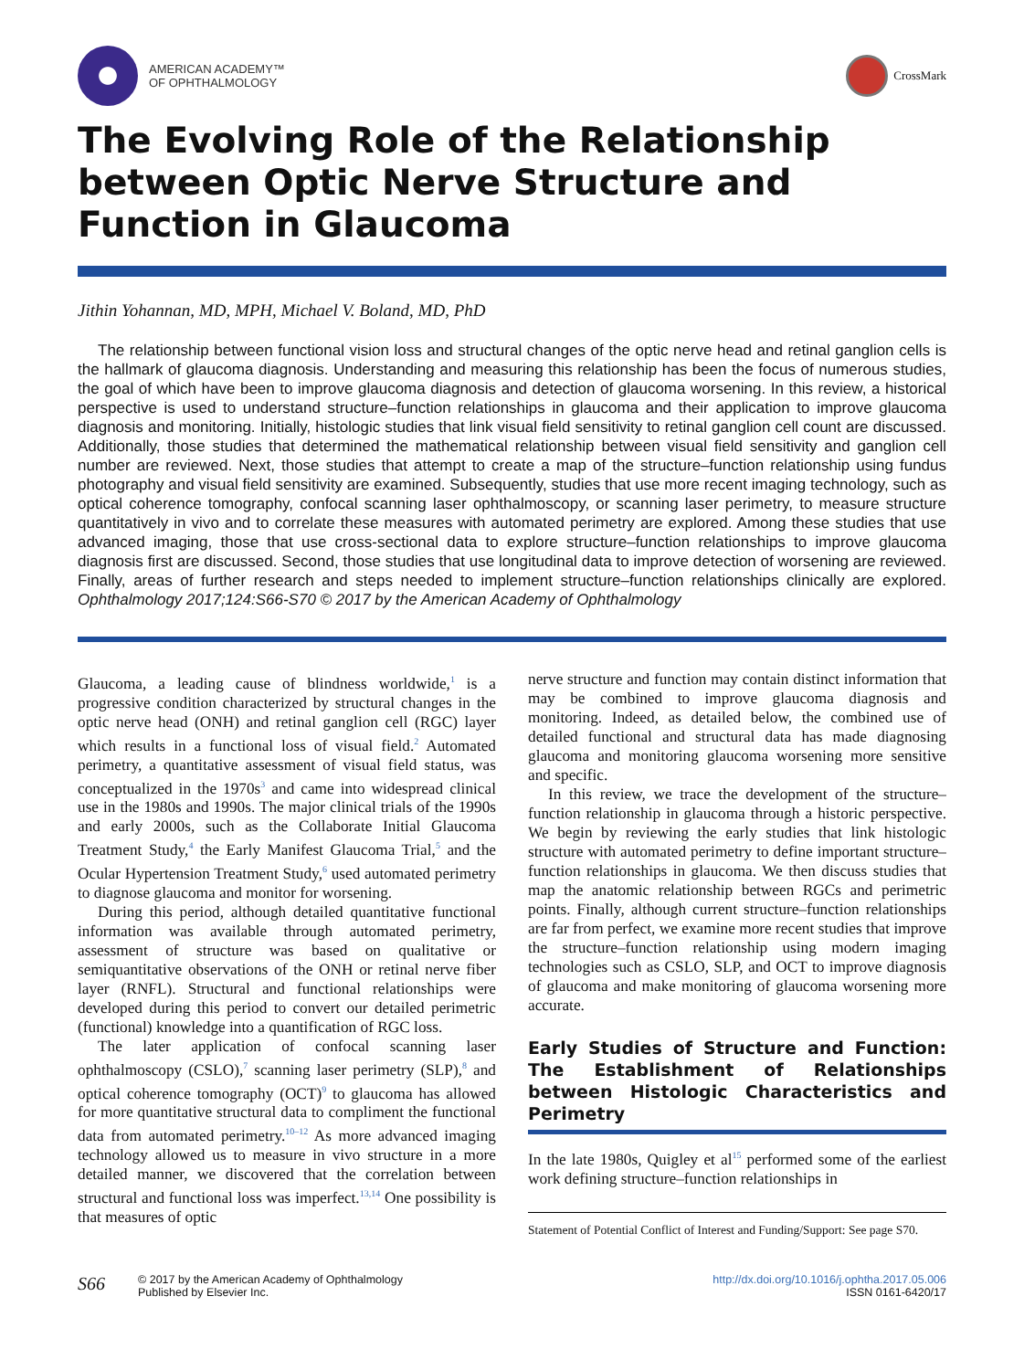AMERICAN ACADEMY™
OF OPHTHALMOLOGY
CrossMark
The Evolving Role of the Relationship between Optic Nerve Structure and Function in Glaucoma
Jithin Yohannan, MD, MPH, Michael V. Boland, MD, PhD
The relationship between functional vision loss and structural changes of the optic nerve head and retinal ganglion cells is the hallmark of glaucoma diagnosis. Understanding and measuring this relationship has been the focus of numerous studies, the goal of which have been to improve glaucoma diagnosis and detection of glaucoma worsening. In this review, a historical perspective is used to understand structure–function relationships in glaucoma and their application to improve glaucoma diagnosis and monitoring. Initially, histologic studies that link visual field sensitivity to retinal ganglion cell count are discussed. Additionally, those studies that determined the mathematical relationship between visual field sensitivity and ganglion cell number are reviewed. Next, those studies that attempt to create a map of the structure–function relationship using fundus photography and visual field sensitivity are examined. Subsequently, studies that use more recent imaging technology, such as optical coherence tomography, confocal scanning laser ophthalmoscopy, or scanning laser perimetry, to measure structure quantitatively in vivo and to correlate these measures with automated perimetry are explored. Among these studies that use advanced imaging, those that use cross-sectional data to explore structure–function relationships to improve glaucoma diagnosis first are discussed. Second, those studies that use longitudinal data to improve detection of worsening are reviewed. Finally, areas of further research and steps needed to implement structure–function relationships clinically are explored. Ophthalmology 2017;124:S66-S70 © 2017 by the American Academy of Ophthalmology
Glaucoma, a leading cause of blindness worldwide,<sup>1</sup> is a progressive condition characterized by structural changes in the optic nerve head (ONH) and retinal ganglion cell (RGC) layer which results in a functional loss of visual field.<sup>2</sup> Automated perimetry, a quantitative assessment of visual field status, was conceptualized in the 1970s<sup>3</sup> and came into widespread clinical use in the 1980s and 1990s. The major clinical trials of the 1990s and early 2000s, such as the Collaborate Initial Glaucoma Treatment Study,<sup>4</sup> the Early Manifest Glaucoma Trial,<sup>5</sup> and the Ocular Hypertension Treatment Study,<sup>6</sup> used automated perimetry to diagnose glaucoma and monitor for worsening.
During this period, although detailed quantitative functional information was available through automated perimetry, assessment of structure was based on qualitative or semiquantitative observations of the ONH or retinal nerve fiber layer (RNFL). Structural and functional relationships were developed during this period to convert our detailed perimetric (functional) knowledge into a quantification of RGC loss.
The later application of confocal scanning laser ophthalmoscopy (CSLO),<sup>7</sup> scanning laser perimetry (SLP),<sup>8</sup> and optical coherence tomography (OCT)<sup>9</sup> to glaucoma has allowed for more quantitative structural data to compliment the functional data from automated perimetry.<sup>10–12</sup> As more advanced imaging technology allowed us to measure in vivo structure in a more detailed manner, we discovered that the correlation between structural and functional loss was imperfect.<sup>13,14</sup> One possibility is that measures of optic
nerve structure and function may contain distinct information that may be combined to improve glaucoma diagnosis and monitoring. Indeed, as detailed below, the combined use of detailed functional and structural data has made diagnosing glaucoma and monitoring glaucoma worsening more sensitive and specific.
In this review, we trace the development of the structure–function relationship in glaucoma through a historic perspective. We begin by reviewing the early studies that link histologic structure with automated perimetry to define important structure–function relationships in glaucoma. We then discuss studies that map the anatomic relationship between RGCs and perimetric points. Finally, although current structure–function relationships are far from perfect, we examine more recent studies that improve the structure–function relationship using modern imaging technologies such as CSLO, SLP, and OCT to improve diagnosis of glaucoma and make monitoring of glaucoma worsening more accurate.
Early Studies of Structure and Function: The Establishment of Relationships between Histologic Characteristics and Perimetry
In the late 1980s, Quigley et al<sup>15</sup> performed some of the earliest work defining structure–function relationships in
Statement of Potential Conflict of Interest and Funding/Support: See page S70.
S66 © 2017 by the American Academy of Ophthalmology
Published by Elsevier Inc.
http://dx.doi.org/10.1016/j.ophtha.2017.05.006
ISSN 0161-6420/17